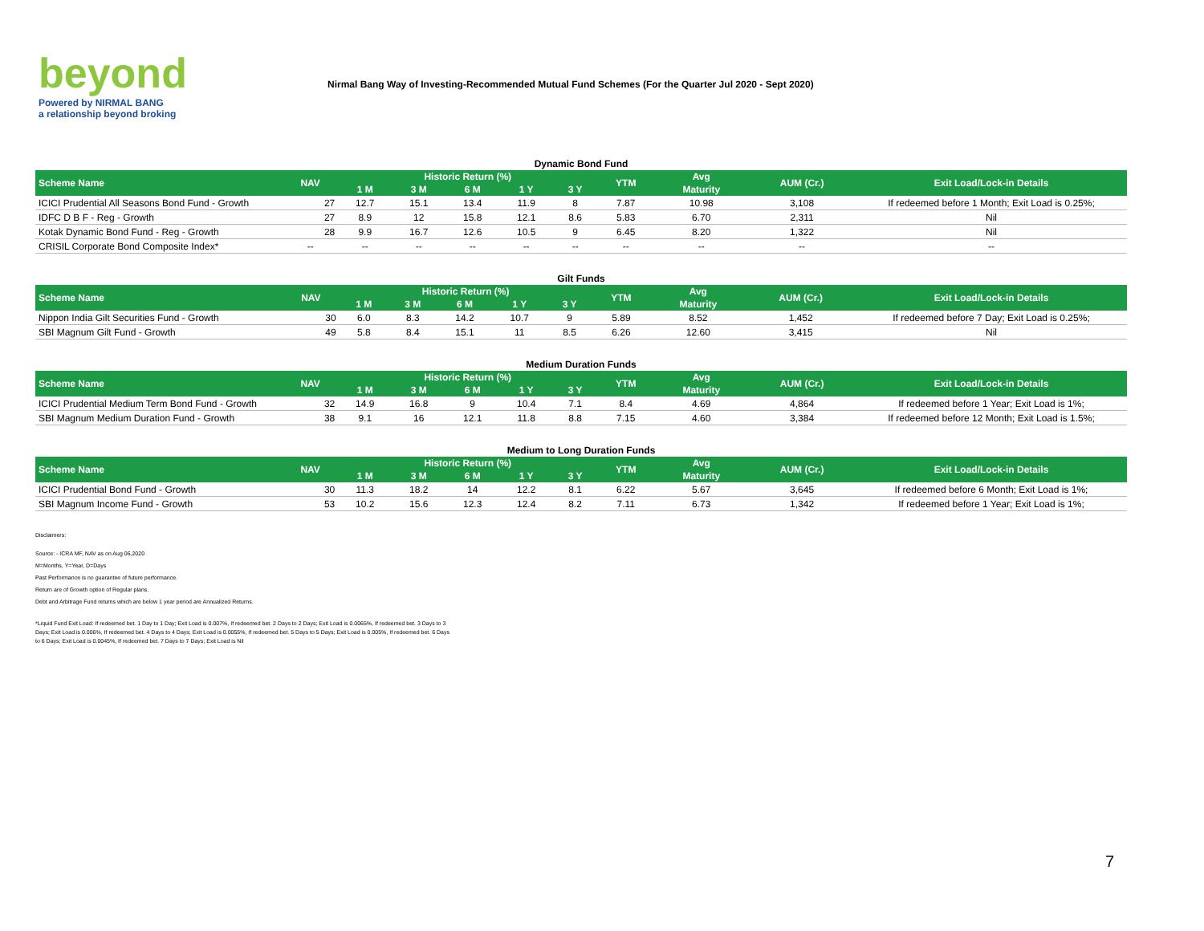beyond
Powered by NIRMAL BANG
a relationship beyond broking
Nirmal Bang Way of Investing-Recommended Mutual Fund Schemes (For the Quarter Jul 2020 - Sept 2020)
| Dynamic Bond Fund | | | | | | | | | | |
| Scheme Name | NAV | Historic Return (%) | | | | | YTM | Avg | AUM (Cr.) | Exit Load/Lock-in Details |
| | | 1 M | 3 M | 6 M | 1 Y | 3 Y | | Maturity | | |
| ICICI Prudential All Seasons Bond Fund - Growth | 27 | 12.7 | 15.1 | 13.4 | 11.9 | 8 | 7.87 | 10.98 | 3,108 | If redeemed before 1 Month; Exit Load is 0.25%; |
| IDFC D B F - Reg - Growth | 27 | 8.9 | 12 | 15.8 | 12.1 | 8.6 | 5.83 | 6.70 | 2,311 | Nil |
| Kotak Dynamic Bond Fund - Reg - Growth | 28 | 9.9 | 16.7 | 12.6 | 10.5 | 9 | 6.45 | 8.20 | 1,322 | Nil |
| CRISIL Corporate Bond Composite Index* | -- | -- | -- | -- | -- | -- | -- | -- | -- | -- |
| Gilt Funds | | | | | | | | | | |
| Scheme Name | NAV | Historic Return (%) | | | | | YTM | Avg | AUM (Cr.) | Exit Load/Lock-in Details |
| | | 1 M | 3 M | 6 M | 1 Y | 3 Y | | Maturity | | |
| Nippon India Gilt Securities Fund - Growth | 30 | 6.0 | 8.3 | 14.2 | 10.7 | 9 | 5.89 | 8.52 | 1,452 | If redeemed before 7 Day; Exit Load is 0.25%; |
| SBI Magnum Gilt Fund - Growth | 49 | 5.8 | 8.4 | 15.1 | 11 | 8.5 | 6.26 | 12.60 | 3,415 | Nil |
| Medium Duration Funds | | | | | | | | | | |
| Scheme Name | NAV | Historic Return (%) | | | | | YTM | Avg | AUM (Cr.) | Exit Load/Lock-in Details |
| | | 1 M | 3 M | 6 M | 1 Y | 3 Y | | Maturity | | |
| ICICI Prudential Medium Term Bond Fund - Growth | 32 | 14.9 | 16.8 | 9 | 10.4 | 7.1 | 8.4 | 4.69 | 4,864 | If redeemed before 1 Year; Exit Load is 1%; |
| SBI Magnum Medium Duration Fund - Growth | 38 | 9.1 | 16 | 12.1 | 11.8 | 8.8 | 7.15 | 4.60 | 3,384 | If redeemed before 12 Month; Exit Load is 1.5%; |
| Medium to Long Duration Funds | | | | | | | | | | |
| Scheme Name | NAV | Historic Return (%) | | | | | YTM | Avg | AUM (Cr.) | Exit Load/Lock-in Details |
| | | 1 M | 3 M | 6 M | 1 Y | 3 Y | | Maturity | | |
| ICICI Prudential Bond Fund - Growth | 30 | 11.3 | 18.2 | 14 | 12.2 | 8.1 | 6.22 | 5.67 | 3,645 | If redeemed before 6 Month; Exit Load is 1%; |
| SBI Magnum Income Fund - Growth | 53 | 10.2 | 15.6 | 12.3 | 12.4 | 8.2 | 7.11 | 6.73 | 1,342 | If redeemed before 1 Year; Exit Load is 1%; |
Disclaimers:
Source: - ICRA MF, NAV as on Aug 06,2020
M=Months, Y=Year, D=Days
Past Performance is no guarantee of future performance.
Return are of Growth option of Regular plans.
Debt and Arbitrage Fund returns which are below 1 year period are Annualized Returns.
*Liquid Fund Exit Load: If redeemed bet. 1 Day to 1 Day; Exit Load is 0.007%, If redeemed bet. 2 Days to 2 Days; Exit Load is 0.0065%, If redeemed bet. 3 Days to 3 Days; Exit Load is 0.006%, If redeemed bet. 4 Days to 4 Days; Exit Load is 0.0055%, If redeemed bet. 5 Days to 5 Days; Exit Load is 0.005%, If redeemed bet. 6 Days to 6 Days; Exit Load is 0.0045%, If redeemed bet. 7 Days to 7 Days; Exit Load is Nil
7